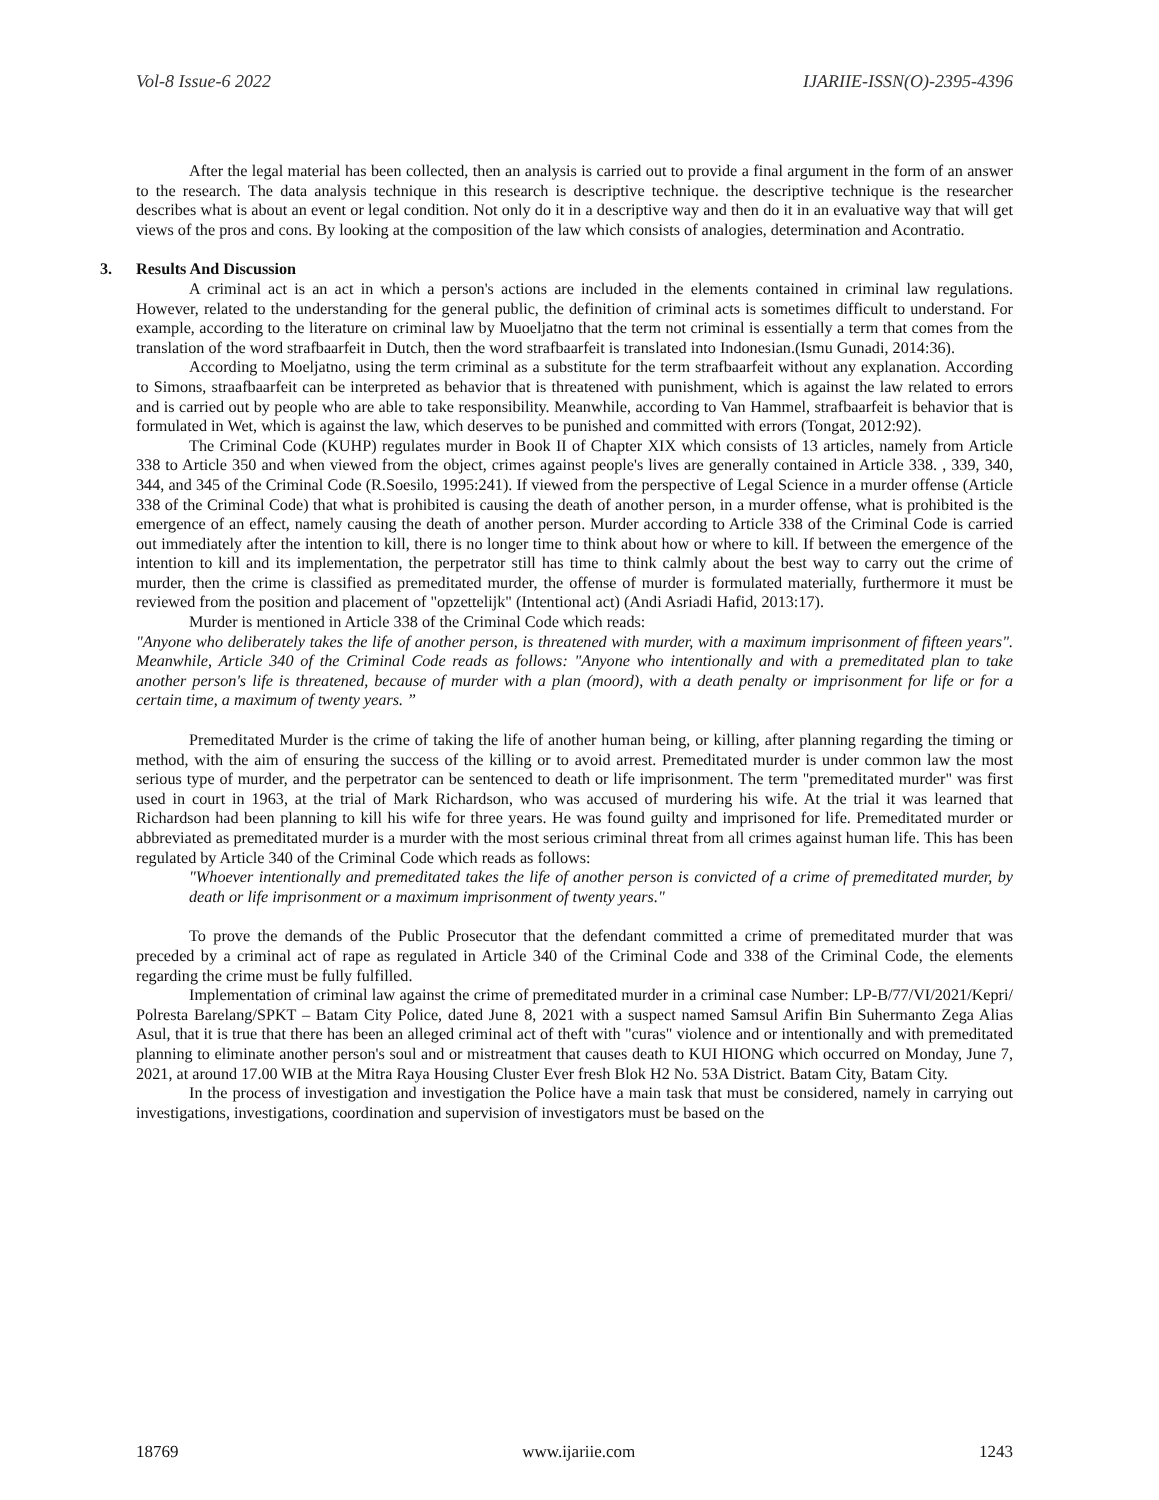Vol-8 Issue-6 2022 IJARIIE-ISSN(O)-2395-4396
After the legal material has been collected, then an analysis is carried out to provide a final argument in the form of an answer to the research. The data analysis technique in this research is descriptive technique. the descriptive technique is the researcher describes what is about an event or legal condition. Not only do it in a descriptive way and then do it in an evaluative way that will get views of the pros and cons. By looking at the composition of the law which consists of analogies, determination and Acontratio.
3. Results And Discussion
A criminal act is an act in which a person's actions are included in the elements contained in criminal law regulations. However, related to the understanding for the general public, the definition of criminal acts is sometimes difficult to understand. For example, according to the literature on criminal law by Muoeljatno that the term not criminal is essentially a term that comes from the translation of the word strafbaarfeit in Dutch, then the word strafbaarfeit is translated into Indonesian.(Ismu Gunadi, 2014:36).
According to Moeljatno, using the term criminal as a substitute for the term strafbaarfeit without any explanation. According to Simons, straafbaarfeit can be interpreted as behavior that is threatened with punishment, which is against the law related to errors and is carried out by people who are able to take responsibility. Meanwhile, according to Van Hammel, strafbaarfeit is behavior that is formulated in Wet, which is against the law, which deserves to be punished and committed with errors (Tongat, 2012:92).
The Criminal Code (KUHP) regulates murder in Book II of Chapter XIX which consists of 13 articles, namely from Article 338 to Article 350 and when viewed from the object, crimes against people's lives are generally contained in Article 338. , 339, 340, 344, and 345 of the Criminal Code (R.Soesilo, 1995:241). If viewed from the perspective of Legal Science in a murder offense (Article 338 of the Criminal Code) that what is prohibited is causing the death of another person, in a murder offense, what is prohibited is the emergence of an effect, namely causing the death of another person. Murder according to Article 338 of the Criminal Code is carried out immediately after the intention to kill, there is no longer time to think about how or where to kill. If between the emergence of the intention to kill and its implementation, the perpetrator still has time to think calmly about the best way to carry out the crime of murder, then the crime is classified as premeditated murder, the offense of murder is formulated materially, furthermore it must be reviewed from the position and placement of "opzettelijk" (Intentional act) (Andi Asriadi Hafid, 2013:17).
Murder is mentioned in Article 338 of the Criminal Code which reads:
"Anyone who deliberately takes the life of another person, is threatened with murder, with a maximum imprisonment of fifteen years". Meanwhile, Article 340 of the Criminal Code reads as follows: "Anyone who intentionally and with a premeditated plan to take another person's life is threatened, because of murder with a plan (moord), with a death penalty or imprisonment for life or for a certain time, a maximum of twenty years. ”
Premeditated Murder is the crime of taking the life of another human being, or killing, after planning regarding the timing or method, with the aim of ensuring the success of the killing or to avoid arrest. Premeditated murder is under common law the most serious type of murder, and the perpetrator can be sentenced to death or life imprisonment. The term "premeditated murder" was first used in court in 1963, at the trial of Mark Richardson, who was accused of murdering his wife. At the trial it was learned that Richardson had been planning to kill his wife for three years. He was found guilty and imprisoned for life. Premeditated murder or abbreviated as premeditated murder is a murder with the most serious criminal threat from all crimes against human life. This has been regulated by Article 340 of the Criminal Code which reads as follows:
"Whoever intentionally and premeditated takes the life of another person is convicted of a crime of premeditated murder, by death or life imprisonment or a maximum imprisonment of twenty years."
To prove the demands of the Public Prosecutor that the defendant committed a crime of premeditated murder that was preceded by a criminal act of rape as regulated in Article 340 of the Criminal Code and 338 of the Criminal Code, the elements regarding the crime must be fully fulfilled.
Implementation of criminal law against the crime of premeditated murder in a criminal case Number: LP-B/77/VI/2021/Kepri/ Polresta Barelang/SPKT – Batam City Police, dated June 8, 2021 with a suspect named Samsul Arifin Bin Suhermanto Zega Alias Asul, that it is true that there has been an alleged criminal act of theft with "curas" violence and or intentionally and with premeditated planning to eliminate another person's soul and or mistreatment that causes death to KUI HIONG which occurred on Monday, June 7, 2021, at around 17.00 WIB at the Mitra Raya Housing Cluster Ever fresh Blok H2 No. 53A District. Batam City, Batam City.
In the process of investigation and investigation the Police have a main task that must be considered, namely in carrying out investigations, investigations, coordination and supervision of investigators must be based on the
18769 www.ijariie.com 1243